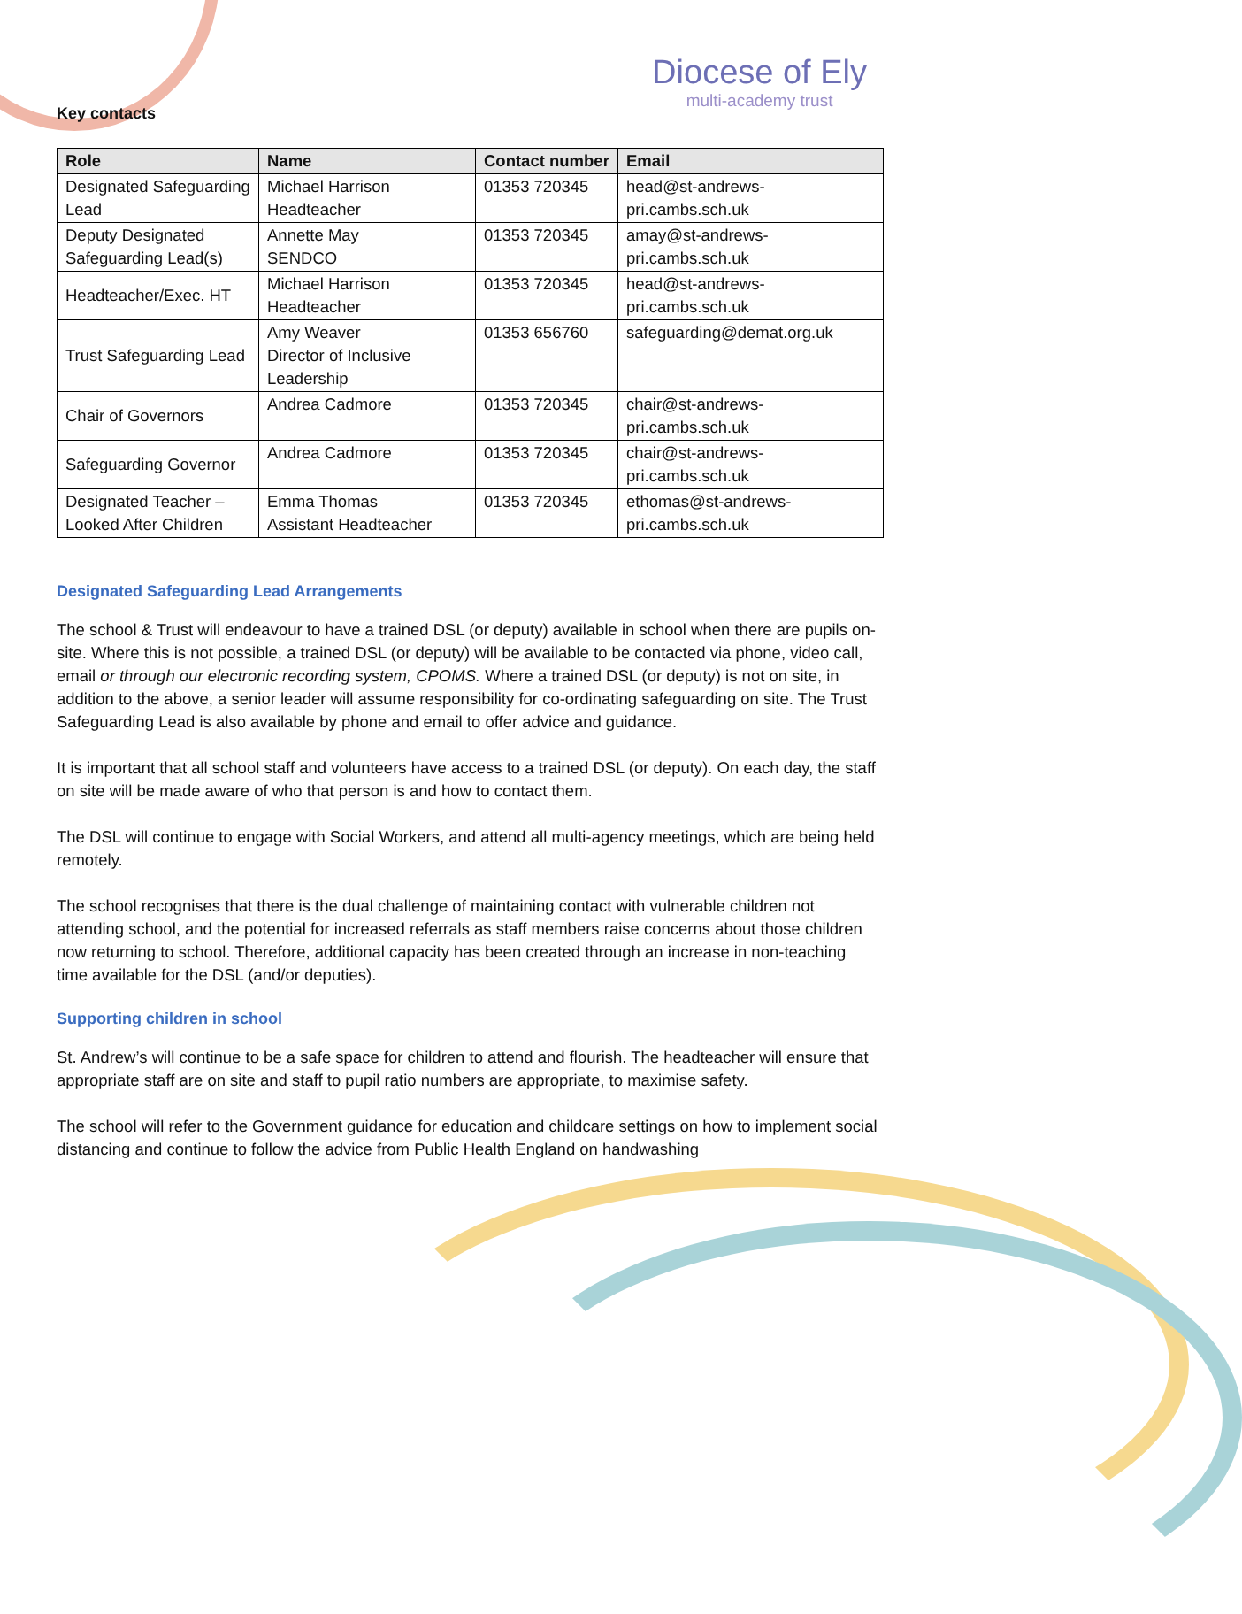Diocese of Ely
multi-academy trust
Key contacts
| Role | Name | Contact number | Email |
| --- | --- | --- | --- |
| Designated Safeguarding Lead | Michael Harrison Headteacher | 01353 720345 | head@st-andrews-pri.cambs.sch.uk |
| Deputy Designated Safeguarding Lead(s) | Annette May SENDCO | 01353 720345 | amay@st-andrews-pri.cambs.sch.uk |
| Headteacher/Exec. HT | Michael Harrison Headteacher | 01353 720345 | head@st-andrews-pri.cambs.sch.uk |
| Trust Safeguarding Lead | Amy Weaver Director of Inclusive Leadership | 01353 656760 | safeguarding@demat.org.uk |
| Chair of Governors | Andrea Cadmore | 01353 720345 | chair@st-andrews-pri.cambs.sch.uk |
| Safeguarding Governor | Andrea Cadmore | 01353 720345 | chair@st-andrews-pri.cambs.sch.uk |
| Designated Teacher – Looked After Children | Emma Thomas Assistant Headteacher | 01353 720345 | ethomas@st-andrews-pri.cambs.sch.uk |
Designated Safeguarding Lead Arrangements
The school & Trust will endeavour to have a trained DSL (or deputy) available in school when there are pupils on-site. Where this is not possible, a trained DSL (or deputy) will be available to be contacted via phone, video call, email or through our electronic recording system, CPOMS. Where a trained DSL (or deputy) is not on site, in addition to the above, a senior leader will assume responsibility for co-ordinating safeguarding on site. The Trust Safeguarding Lead is also available by phone and email to offer advice and guidance.
It is important that all school staff and volunteers have access to a trained DSL (or deputy). On each day, the staff on site will be made aware of who that person is and how to contact them.
The DSL will continue to engage with Social Workers, and attend all multi-agency meetings, which are being held remotely.
The school recognises that there is the dual challenge of maintaining contact with vulnerable children not attending school, and the potential for increased referrals as staff members raise concerns about those children now returning to school. Therefore, additional capacity has been created through an increase in non-teaching time available for the DSL (and/or deputies).
Supporting children in school
St. Andrew’s will continue to be a safe space for children to attend and flourish. The headteacher will ensure that appropriate staff are on site and staff to pupil ratio numbers are appropriate, to maximise safety.
The school will refer to the Government guidance for education and childcare settings on how to implement social distancing and continue to follow the advice from Public Health England on handwashing